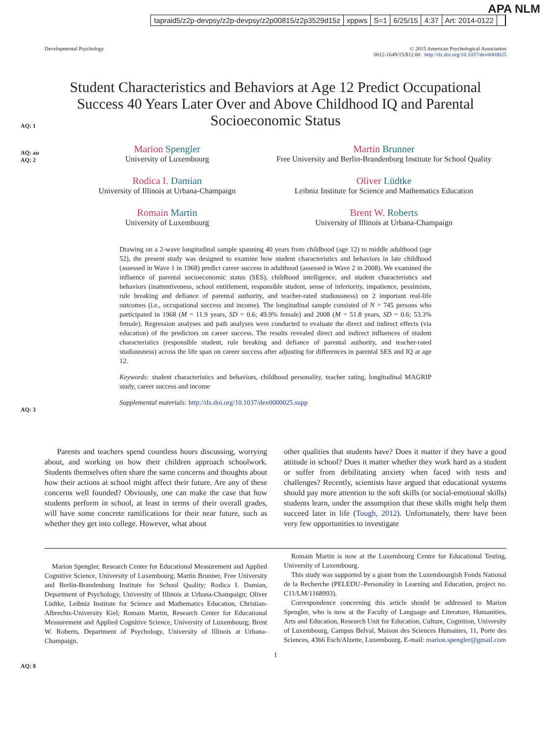APA NLM
tapraid5/z2p-devpsy/z2p-devpsy/z2p00815/z2p3529d15z xppws S=1 6/25/15 4:37 Art: 2014-0122
Developmental Psychology © 2015 American Psychological Association
0012-1649/15/$12.00 http://dx.doi.org/10.1037/dev0000025
Student Characteristics and Behaviors at Age 12 Predict Occupational Success 40 Years Later Over and Above Childhood IQ and Parental Socioeconomic Status
AQ: 1
AQ: au
AQ: 2
Marion Spengler
University of Luxembourg
Martin Brunner
Free University and Berlin-Brandenburg Institute for School Quality
Rodica I. Damian
University of Illinois at Urbana-Champaign
Oliver Lüdtke
Leibniz Institute for Science and Mathematics Education
Romain Martin
University of Luxembourg
Brent W. Roberts
University of Illinois at Urbana-Champaign
Drawing on a 2-wave longitudinal sample spanning 40 years from childhood (age 12) to middle adulthood (age 52), the present study was designed to examine how student characteristics and behaviors in late childhood (assessed in Wave 1 in 1968) predict career success in adulthood (assessed in Wave 2 in 2008). We examined the influence of parental socioeconomic status (SES), childhood intelligence, and student characteristics and behaviors (inattentiveness, school entitlement, responsible student, sense of inferiority, impatience, pessimism, rule breaking and defiance of parental authority, and teacher-rated studiousness) on 2 important real-life outcomes (i.e., occupational success and income). The longitudinal sample consisted of N = 745 persons who participated in 1968 (M = 11.9 years, SD = 0.6; 49.9% female) and 2008 (M = 51.8 years, SD = 0.6; 53.3% female). Regression analyses and path analyses were conducted to evaluate the direct and indirect effects (via education) of the predictors on career success. The results revealed direct and indirect influences of student characteristics (responsible student, rule breaking and defiance of parental authority, and teacher-rated studiousness) across the life span on career success after adjusting for differences in parental SES and IQ at age 12.
Keywords: student characteristics and behaviors, childhood personality, teacher rating, longitudinal MAGRIP study, career success and income
Supplemental materials: http://dx.doi.org/10.1037/dev0000025.supp
AQ: 3
Parents and teachers spend countless hours discussing, worrying about, and working on how their children approach schoolwork. Students themselves often share the same concerns and thoughts about how their actions at school might affect their future. Are any of these concerns well founded? Obviously, one can make the case that how students perform in school, at least in terms of their overall grades, will have some concrete ramifications for their near future, such as whether they get into college. However, what about
other qualities that students have? Does it matter if they have a good attitude in school? Does it matter whether they work hard as a student or suffer from debilitating anxiety when faced with tests and challenges? Recently, scientists have argued that educational systems should pay more attention to the soft skills (or social-emotional skills) students learn, under the assumption that these skills might help them succeed later in life (Tough, 2012). Unfortunately, there have been very few opportunities to investigate
Marion Spengler, Research Center for Educational Measurement and Applied Cognitive Science, University of Luxembourg; Martin Brunner, Free University and Berlin-Brandenburg Institute for School Quality; Rodica I. Damian, Department of Psychology, University of Illinois at Urbana-Champaign; Oliver Lüdtke, Leibniz Institute for Science and Mathematics Education, Christian-Albrechts-University Kiel; Romain Martin, Research Center for Educational Measurement and Applied Cognitive Science, University of Luxembourg; Brent W. Roberts, Department of Psychology, University of Illinois at Urbana-Champaign.
Romain Martin is now at the Luxembourg Centre for Educational Testing, University of Luxembourg.
This study was supported by a grant from the Luxembourgish Fonds National de la Recherche (PELEDU–Personality in Learning and Education, project no. C11/LM/1168993).
Correspondence concerning this article should be addressed to Marion Spengler, who is now at the Faculty of Language and Literature, Humanities, Arts and Education, Research Unit for Education, Culture, Cognition, University of Luxembourg, Campus Belval, Maison des Sciences Humaines, 11, Porte des Sciences, 4366 Esch/Alzette, Luxembourg. E-mail: marion.spengler@gmail.com
AQ: 8
1